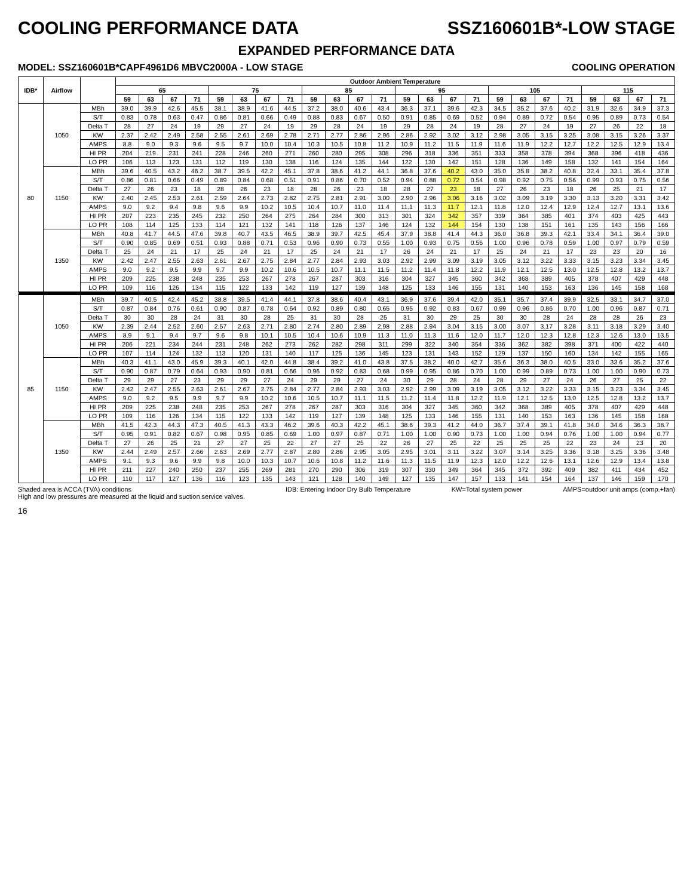COOLING PERFORMANCE DATA SSZ160601B*-LOW STAGE
EXPANDED PERFORMANCE DATA
MODEL: SSZ160601B*CAPF4961D6 MBVC2000A - LOW STAGE COOLING OPERATION
| IDB* | Airflow | | Outdoor Ambient Temperature | | | | | | | | | | | | | | | | | | | | | | | |
| --- | --- | --- | --- | --- | --- | --- | --- | --- | --- | --- | --- | --- | --- | --- | --- | --- | --- | --- | --- | --- | --- | --- | --- | --- | --- | --- |
| | | | 65 | | | | 75 | | | | 85 | | | | 95 | | | | 105 | | | | 115 | | | |
| | | | 59 | 63 | 67 | 71 | 59 | 63 | 67 | 71 | 59 | 63 | 67 | 71 | 59 | 63 | 67 | 71 | 59 | 63 | 67 | 71 | 59 | 63 | 67 | 71 |
| 80 | 1050 | MBh | 39.0 | 39.9 | 42.6 | 45.5 | 38.1 | 38.9 | 41.6 | 44.5 | 37.2 | 38.0 | 40.6 | 43.4 | 36.3 | 37.1 | 39.6 | 42.3 | 34.5 | 35.2 | 37.6 | 40.2 | 31.9 | 32.6 | 34.9 | 37.3 |
| | | S/T | 0.83 | 0.78 | 0.63 | 0.47 | 0.86 | 0.81 | 0.66 | 0.49 | 0.88 | 0.83 | 0.67 | 0.50 | 0.91 | 0.85 | 0.69 | 0.52 | 0.94 | 0.89 | 0.72 | 0.54 | 0.95 | 0.89 | 0.73 | 0.54 |
| | | Delta T | 28 | 27 | 24 | 19 | 29 | 27 | 24 | 19 | 29 | 28 | 24 | 19 | 29 | 28 | 24 | 19 | 28 | 27 | 24 | 19 | 27 | 26 | 22 | 18 |
| | | KW | 2.37 | 2.42 | 2.49 | 2.58 | 2.55 | 2.61 | 2.69 | 2.78 | 2.71 | 2.77 | 2.86 | 2.96 | 2.86 | 2.92 | 3.02 | 3.12 | 2.98 | 3.05 | 3.15 | 3.25 | 3.08 | 3.15 | 3.26 | 3.37 |
| | | AMPS | 8.8 | 9.0 | 9.3 | 9.6 | 9.5 | 9.7 | 10.0 | 10.4 | 10.3 | 10.5 | 10.8 | 11.2 | 10.9 | 11.2 | 11.5 | 11.9 | 11.6 | 11.9 | 12.2 | 12.7 | 12.2 | 12.5 | 12.9 | 13.4 |
| | | HI PR | 204 | 219 | 231 | 241 | 228 | 246 | 260 | 271 | 260 | 280 | 295 | 308 | 296 | 318 | 336 | 351 | 333 | 358 | 378 | 394 | 368 | 396 | 418 | 436 |
| | | LO PR | 106 | 113 | 123 | 131 | 112 | 119 | 130 | 138 | 116 | 124 | 135 | 144 | 122 | 130 | 142 | 151 | 128 | 136 | 149 | 158 | 132 | 141 | 154 | 164 |
| | 1150 | MBh | 39.6 | 40.5 | 43.2 | 46.2 | 38.7 | 39.5 | 42.2 | 45.1 | 37.8 | 38.6 | 41.2 | 44.1 | 36.8 | 37.6 | 40.2 | 43.0 | 35.0 | 35.8 | 38.2 | 40.8 | 32.4 | 33.1 | 35.4 | 37.8 |
| | | S/T | 0.86 | 0.81 | 0.66 | 0.49 | 0.89 | 0.84 | 0.68 | 0.51 | 0.91 | 0.86 | 0.70 | 0.52 | 0.94 | 0.88 | 0.72 | 0.54 | 0.98 | 0.92 | 0.75 | 0.56 | 0.99 | 0.93 | 0.75 | 0.56 |
| | | Delta T | 27 | 26 | 23 | 18 | 28 | 26 | 23 | 18 | 28 | 26 | 23 | 18 | 28 | 27 | 23 | 18 | 27 | 26 | 23 | 18 | 26 | 25 | 21 | 17 |
| | | KW | 2.40 | 2.45 | 2.53 | 2.61 | 2.59 | 2.64 | 2.73 | 2.82 | 2.75 | 2.81 | 2.91 | 3.00 | 2.90 | 2.96 | 3.06 | 3.16 | 3.02 | 3.09 | 3.19 | 3.30 | 3.13 | 3.20 | 3.31 | 3.42 |
| | | AMPS | 9.0 | 9.2 | 9.4 | 9.8 | 9.6 | 9.9 | 10.2 | 10.5 | 10.4 | 10.7 | 11.0 | 11.4 | 11.1 | 11.3 | 11.7 | 12.1 | 11.8 | 12.0 | 12.4 | 12.9 | 12.4 | 12.7 | 13.1 | 13.6 |
| | | HI PR | 207 | 223 | 235 | 245 | 232 | 250 | 264 | 275 | 264 | 284 | 300 | 313 | 301 | 324 | 342 | 357 | 339 | 364 | 385 | 401 | 374 | 403 | 425 | 443 |
| | | LO PR | 108 | 114 | 125 | 133 | 114 | 121 | 132 | 141 | 118 | 126 | 137 | 146 | 124 | 132 | 144 | 154 | 130 | 138 | 151 | 161 | 135 | 143 | 156 | 166 |
| | 1350 | MBh | 40.8 | 41.7 | 44.5 | 47.6 | 39.8 | 40.7 | 43.5 | 46.5 | 38.9 | 39.7 | 42.5 | 45.4 | 37.9 | 38.8 | 41.4 | 44.3 | 36.0 | 36.8 | 39.3 | 42.1 | 33.4 | 34.1 | 36.4 | 39.0 |
| | | S/T | 0.90 | 0.85 | 0.69 | 0.51 | 0.93 | 0.88 | 0.71 | 0.53 | 0.96 | 0.90 | 0.73 | 0.55 | 1.00 | 0.93 | 0.75 | 0.56 | 1.00 | 0.96 | 0.78 | 0.59 | 1.00 | 0.97 | 0.79 | 0.59 |
| | | Delta T | 25 | 24 | 21 | 17 | 25 | 24 | 21 | 17 | 25 | 24 | 21 | 17 | 26 | 24 | 21 | 17 | 25 | 24 | 21 | 17 | 23 | 23 | 20 | 16 |
| | | KW | 2.42 | 2.47 | 2.55 | 2.63 | 2.61 | 2.67 | 2.75 | 2.84 | 2.77 | 2.84 | 2.93 | 3.03 | 2.92 | 2.99 | 3.09 | 3.19 | 3.05 | 3.12 | 3.22 | 3.33 | 3.15 | 3.23 | 3.34 | 3.45 |
| | | AMPS | 9.0 | 9.2 | 9.5 | 9.9 | 9.7 | 9.9 | 10.2 | 10.6 | 10.5 | 10.7 | 11.1 | 11.5 | 11.2 | 11.4 | 11.8 | 12.2 | 11.9 | 12.1 | 12.5 | 13.0 | 12.5 | 12.8 | 13.2 | 13.7 |
| | | HI PR | 209 | 225 | 238 | 248 | 235 | 253 | 267 | 278 | 267 | 287 | 303 | 316 | 304 | 327 | 345 | 360 | 342 | 368 | 389 | 405 | 378 | 407 | 429 | 448 |
| | | LO PR | 109 | 116 | 126 | 134 | 115 | 122 | 133 | 142 | 119 | 127 | 139 | 148 | 125 | 133 | 146 | 155 | 131 | 140 | 153 | 163 | 136 | 145 | 158 | 168 |
| 85 | 1050 | MBh | 39.7 | 40.5 | 42.4 | 45.2 | 38.8 | 39.5 | 41.4 | 44.1 | 37.8 | 38.6 | 40.4 | 43.1 | 36.9 | 37.6 | 39.4 | 42.0 | 35.1 | 35.7 | 37.4 | 39.9 | 32.5 | 33.1 | 34.7 | 37.0 |
| | | S/T | 0.87 | 0.84 | 0.76 | 0.61 | 0.90 | 0.87 | 0.78 | 0.64 | 0.92 | 0.89 | 0.80 | 0.65 | 0.95 | 0.92 | 0.83 | 0.67 | 0.99 | 0.96 | 0.86 | 0.70 | 1.00 | 0.96 | 0.87 | 0.71 |
| | | Delta T | 30 | 30 | 28 | 24 | 31 | 30 | 28 | 25 | 31 | 30 | 28 | 25 | 31 | 30 | 29 | 25 | 30 | 30 | 28 | 24 | 28 | 28 | 26 | 23 |
| | | KW | 2.39 | 2.44 | 2.52 | 2.60 | 2.57 | 2.63 | 2.71 | 2.80 | 2.74 | 2.80 | 2.89 | 2.98 | 2.88 | 2.94 | 3.04 | 3.15 | 3.00 | 3.07 | 3.17 | 3.28 | 3.11 | 3.18 | 3.29 | 3.40 |
| | | AMPS | 8.9 | 9.1 | 9.4 | 9.7 | 9.6 | 9.8 | 10.1 | 10.5 | 10.4 | 10.6 | 10.9 | 11.3 | 11.0 | 11.3 | 11.6 | 12.0 | 11.7 | 12.0 | 12.3 | 12.8 | 12.3 | 12.6 | 13.0 | 13.5 |
| | | HI PR | 206 | 221 | 234 | 244 | 231 | 248 | 262 | 273 | 262 | 282 | 298 | 311 | 299 | 322 | 340 | 354 | 336 | 362 | 382 | 398 | 371 | 400 | 422 | 440 |
| | | LO PR | 107 | 114 | 124 | 132 | 113 | 120 | 131 | 140 | 117 | 125 | 136 | 145 | 123 | 131 | 143 | 152 | 129 | 137 | 150 | 160 | 134 | 142 | 155 | 165 |
| | 1150 | MBh | 40.3 | 41.1 | 43.0 | 45.9 | 39.3 | 40.1 | 42.0 | 44.8 | 38.4 | 39.2 | 41.0 | 43.8 | 37.5 | 38.2 | 40.0 | 42.7 | 35.6 | 36.3 | 38.0 | 40.5 | 33.0 | 33.6 | 35.2 | 37.6 |
| | | S/T | 0.90 | 0.87 | 0.79 | 0.64 | 0.93 | 0.90 | 0.81 | 0.66 | 0.96 | 0.92 | 0.83 | 0.68 | 0.99 | 0.95 | 0.86 | 0.70 | 1.00 | 0.99 | 0.89 | 0.73 | 1.00 | 1.00 | 0.90 | 0.73 |
| | | Delta T | 29 | 29 | 27 | 23 | 29 | 29 | 27 | 24 | 29 | 29 | 27 | 24 | 30 | 29 | 28 | 24 | 28 | 29 | 27 | 24 | 26 | 27 | 25 | 22 |
| | | KW | 2.42 | 2.47 | 2.55 | 2.63 | 2.61 | 2.67 | 2.75 | 2.84 | 2.77 | 2.84 | 2.93 | 3.03 | 2.92 | 2.99 | 3.09 | 3.19 | 3.05 | 3.12 | 3.22 | 3.33 | 3.15 | 3.23 | 3.34 | 3.45 |
| | | AMPS | 9.0 | 9.2 | 9.5 | 9.9 | 9.7 | 9.9 | 10.2 | 10.6 | 10.5 | 10.7 | 11.1 | 11.5 | 11.2 | 11.4 | 11.8 | 12.2 | 11.9 | 12.1 | 12.5 | 13.0 | 12.5 | 12.8 | 13.2 | 13.7 |
| | | HI PR | 209 | 225 | 238 | 248 | 235 | 253 | 267 | 278 | 267 | 287 | 303 | 316 | 304 | 327 | 345 | 360 | 342 | 368 | 389 | 405 | 378 | 407 | 429 | 448 |
| | | LO PR | 109 | 116 | 126 | 134 | 115 | 122 | 133 | 142 | 119 | 127 | 139 | 148 | 125 | 133 | 146 | 155 | 131 | 140 | 153 | 163 | 136 | 145 | 158 | 168 |
| | 1350 | MBh | 41.5 | 42.3 | 44.3 | 47.3 | 40.5 | 41.3 | 43.3 | 46.2 | 39.6 | 40.3 | 42.2 | 45.1 | 38.6 | 39.3 | 41.2 | 44.0 | 36.7 | 37.4 | 39.1 | 41.8 | 34.0 | 34.6 | 36.3 | 38.7 |
| | | S/T | 0.95 | 0.91 | 0.82 | 0.67 | 0.98 | 0.95 | 0.85 | 0.69 | 1.00 | 0.97 | 0.87 | 0.71 | 1.00 | 1.00 | 0.90 | 0.73 | 1.00 | 1.00 | 0.94 | 0.76 | 1.00 | 1.00 | 0.94 | 0.77 |
| | | Delta T | 27 | 26 | 25 | 21 | 27 | 27 | 25 | 22 | 27 | 27 | 25 | 22 | 26 | 27 | 25 | 22 | 25 | 25 | 25 | 22 | 23 | 24 | 23 | 20 |
| | | KW | 2.44 | 2.49 | 2.57 | 2.66 | 2.63 | 2.69 | 2.77 | 2.87 | 2.80 | 2.86 | 2.95 | 3.05 | 2.95 | 3.01 | 3.11 | 3.22 | 3.07 | 3.14 | 3.25 | 3.36 | 3.18 | 3.25 | 3.36 | 3.48 |
| | | AMPS | 9.1 | 9.3 | 9.6 | 9.9 | 9.8 | 10.0 | 10.3 | 10.7 | 10.6 | 10.8 | 11.2 | 11.6 | 11.3 | 11.5 | 11.9 | 12.3 | 12.0 | 12.2 | 12.6 | 13.1 | 12.6 | 12.9 | 13.4 | 13.8 |
| | | HI PR | 211 | 227 | 240 | 250 | 237 | 255 | 269 | 281 | 270 | 290 | 306 | 319 | 307 | 330 | 349 | 364 | 345 | 372 | 392 | 409 | 382 | 411 | 434 | 452 |
| | | LO PR | 110 | 117 | 127 | 136 | 116 | 123 | 135 | 143 | 121 | 128 | 140 | 149 | 127 | 135 | 147 | 157 | 133 | 141 | 154 | 164 | 137 | 146 | 159 | 170 |
Shaded area is ACCA (TVA) conditions
High and low pressures are measured at the liquid and suction service valves. IDB: Entering Indoor Dry Bulb Temperature KW=Total system power AMPS=outdoor unit amps (comp.+fan)
16